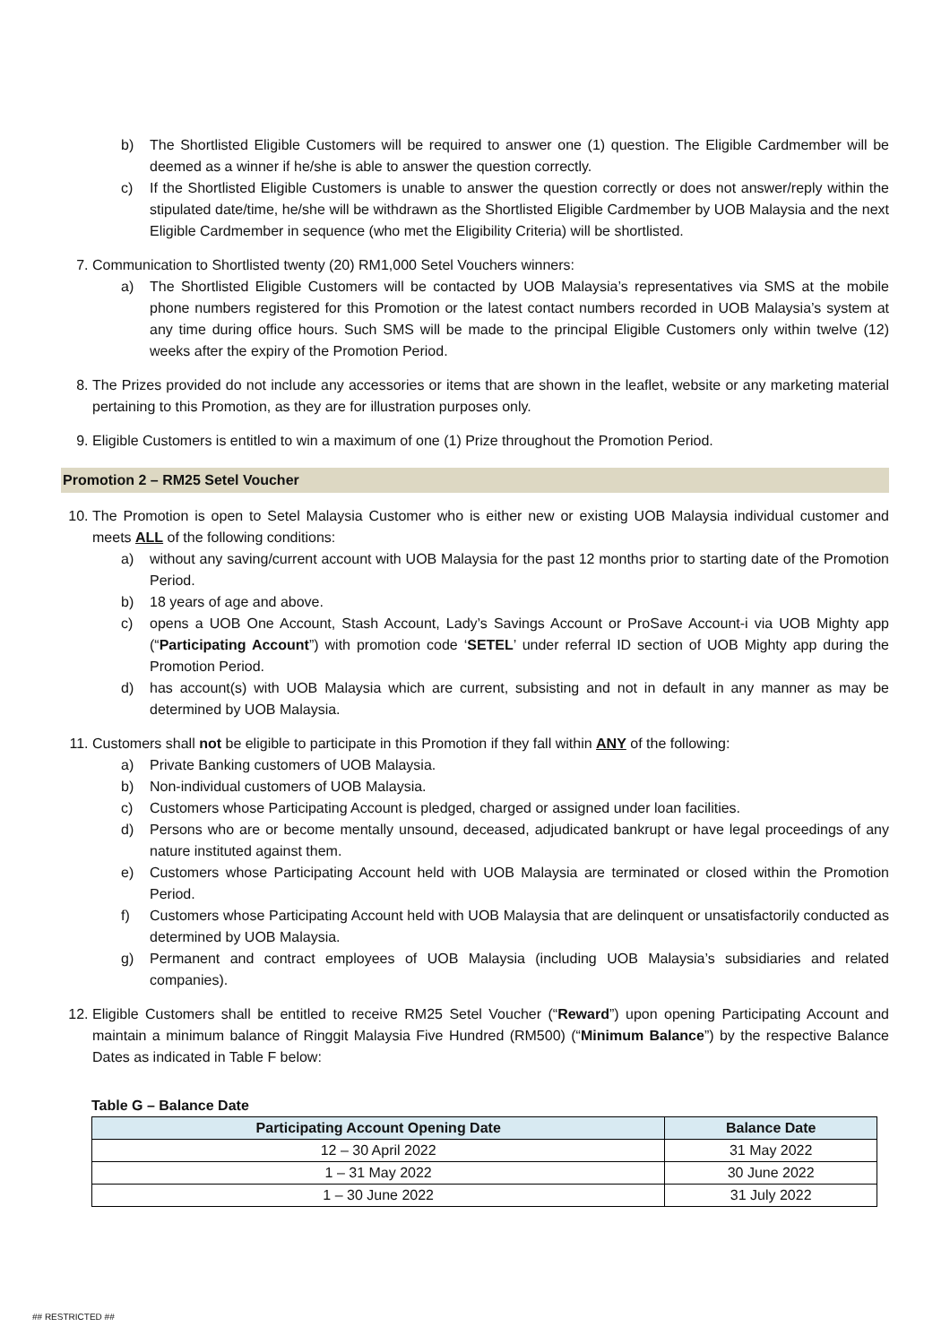b) The Shortlisted Eligible Customers will be required to answer one (1) question. The Eligible Cardmember will be deemed as a winner if he/she is able to answer the question correctly.
c) If the Shortlisted Eligible Customers is unable to answer the question correctly or does not answer/reply within the stipulated date/time, he/she will be withdrawn as the Shortlisted Eligible Cardmember by UOB Malaysia and the next Eligible Cardmember in sequence (who met the Eligibility Criteria) will be shortlisted.
7. Communication to Shortlisted twenty (20) RM1,000 Setel Vouchers winners:
a) The Shortlisted Eligible Customers will be contacted by UOB Malaysia’s representatives via SMS at the mobile phone numbers registered for this Promotion or the latest contact numbers recorded in UOB Malaysia’s system at any time during office hours. Such SMS will be made to the principal Eligible Customers only within twelve (12) weeks after the expiry of the Promotion Period.
8. The Prizes provided do not include any accessories or items that are shown in the leaflet, website or any marketing material pertaining to this Promotion, as they are for illustration purposes only.
9. Eligible Customers is entitled to win a maximum of one (1) Prize throughout the Promotion Period.
Promotion 2 – RM25 Setel Voucher
10. The Promotion is open to Setel Malaysia Customer who is either new or existing UOB Malaysia individual customer and meets ALL of the following conditions:
a) without any saving/current account with UOB Malaysia for the past 12 months prior to starting date of the Promotion Period.
b) 18 years of age and above.
c) opens a UOB One Account, Stash Account, Lady’s Savings Account or ProSave Account-i via UOB Mighty app (“Participating Account”) with promotion code ‘SETEL’ under referral ID section of UOB Mighty app during the Promotion Period.
d) has account(s) with UOB Malaysia which are current, subsisting and not in default in any manner as may be determined by UOB Malaysia.
11. Customers shall not be eligible to participate in this Promotion if they fall within ANY of the following:
a) Private Banking customers of UOB Malaysia.
b) Non-individual customers of UOB Malaysia.
c) Customers whose Participating Account is pledged, charged or assigned under loan facilities.
d) Persons who are or become mentally unsound, deceased, adjudicated bankrupt or have legal proceedings of any nature instituted against them.
e) Customers whose Participating Account held with UOB Malaysia are terminated or closed within the Promotion Period.
f) Customers whose Participating Account held with UOB Malaysia that are delinquent or unsatisfactorily conducted as determined by UOB Malaysia.
g) Permanent and contract employees of UOB Malaysia (including UOB Malaysia’s subsidiaries and related companies).
12. Eligible Customers shall be entitled to receive RM25 Setel Voucher (“Reward”) upon opening Participating Account and maintain a minimum balance of Ringgit Malaysia Five Hundred (RM500) (“Minimum Balance”) by the respective Balance Dates as indicated in Table F below:
Table G – Balance Date
| Participating Account Opening Date | Balance Date |
| --- | --- |
| 12 – 30 April 2022 | 31 May 2022 |
| 1 – 31 May 2022 | 30 June 2022 |
| 1 – 30 June 2022 | 31 July 2022 |
## RESTRICTED ##